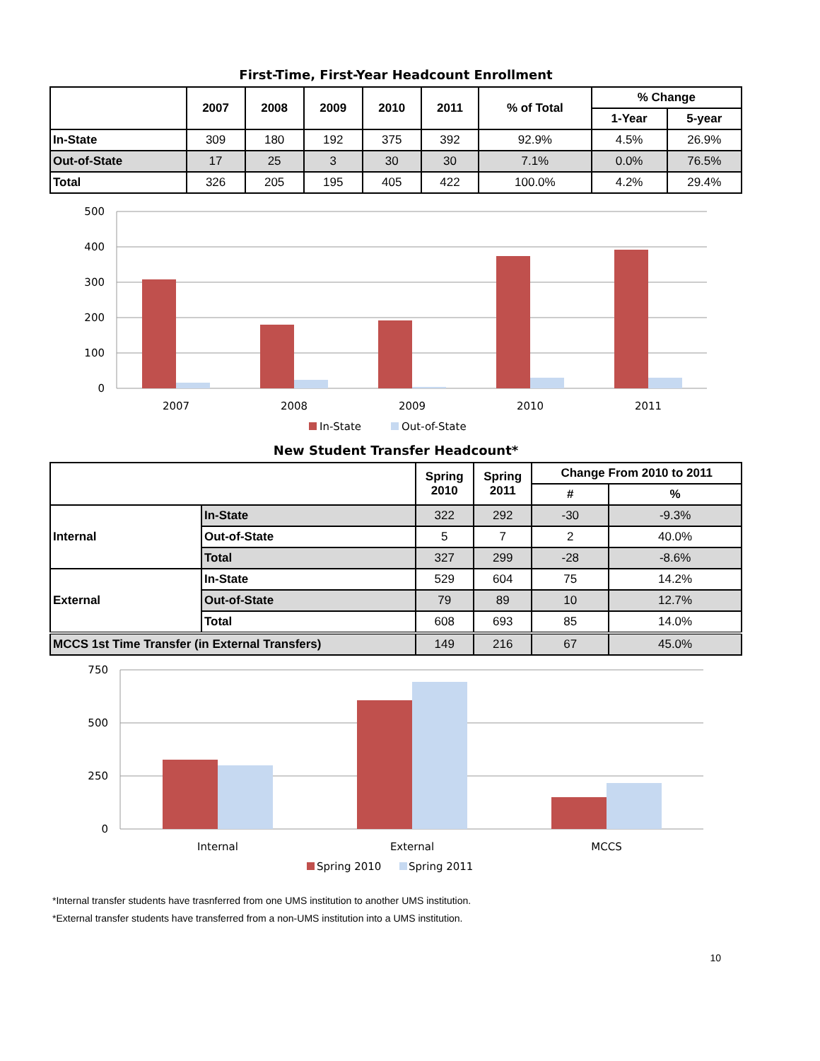First-Time, First-Year Headcount Enrollment
| | 2007 | 2008 | 2009 | 2010 | 2011 | % of Total | % Change | |
| --- | --- | --- | --- | --- | --- | --- | --- | --- |
| | | | | | | | 1-Year | 5-year |
| In-State | 309 | 180 | 192 | 375 | 392 | 92.9% | 4.5% | 26.9% |
| Out-of-State | 17 | 25 | 3 | 30 | 30 | 7.1% | 0.0% | 76.5% |
| Total | 326 | 205 | 195 | 405 | 422 | 100.0% | 4.2% | 29.4% |
500
400
300
200
100
0
2007
2008
2009
2010
2011
In-State
Out-of-State
New Student Transfer Headcount*
| | | Spring 2010 | Spring 2011 | Change From 2010 to 2011 | |
| --- | --- | --- | --- | --- | --- |
| | | | | # | % |
| Internal | In-State | 322 | 292 | -30 | -9.3% |
| | Out-of-State | 5 | 7 | 2 | 40.0% |
| | Total | 327 | 299 | -28 | -8.6% |
| External | In-State | 529 | 604 | 75 | 14.2% |
| | Out-of-State | 79 | 89 | 10 | 12.7% |
| | Total | 608 | 693 | 85 | 14.0% |
| MCCS 1st Time Transfer (in External Transfers) | | 149 | 216 | 67 | 45.0% |
750
500
250
0
Internal
External
MCCS
Spring 2010
Spring 2011
*Internal transfer students have trasnferred from one UMS institution to another UMS institution.
*External transfer students have transferred from a non-UMS institution into a UMS institution.
10